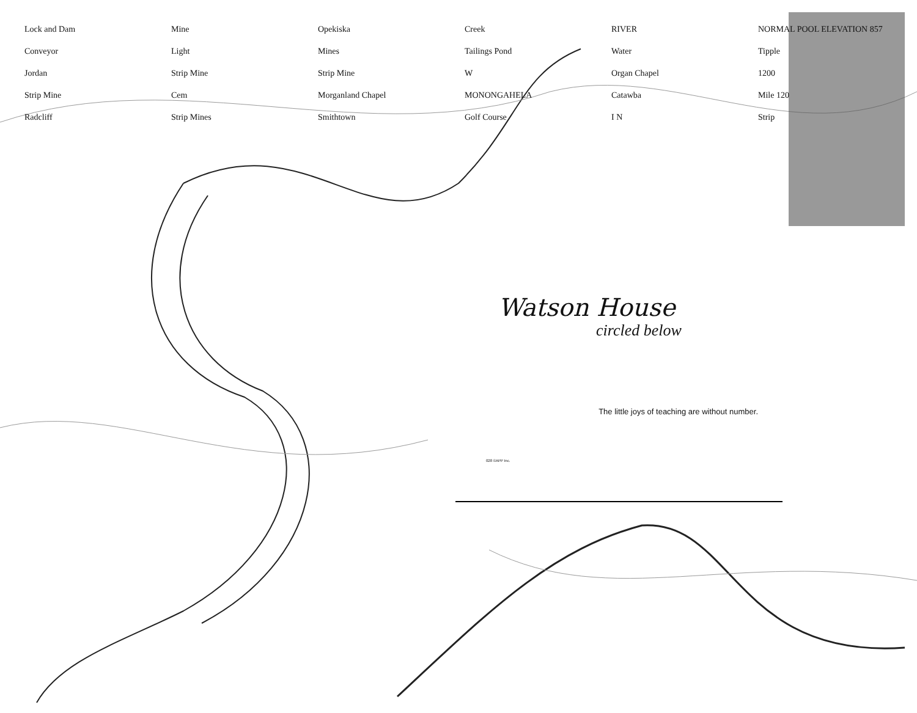Lock and Dam Mine Opekiska Creek RIVER NORMAL POOL ELEVATION 857 Conveyor Light Mines Tailings Pond Water Tipple Jordan Strip Mine Strip Mine W Organ Chapel 1200 Strip Mine Cem Morganland Chapel MONONGAHELA Catawba Mile 120 Radcliff Strip Mines Smithtown Golf Course I N Strip
Watson House
circled below
The little joys of teaching are without number.
028 ©APP Inc.